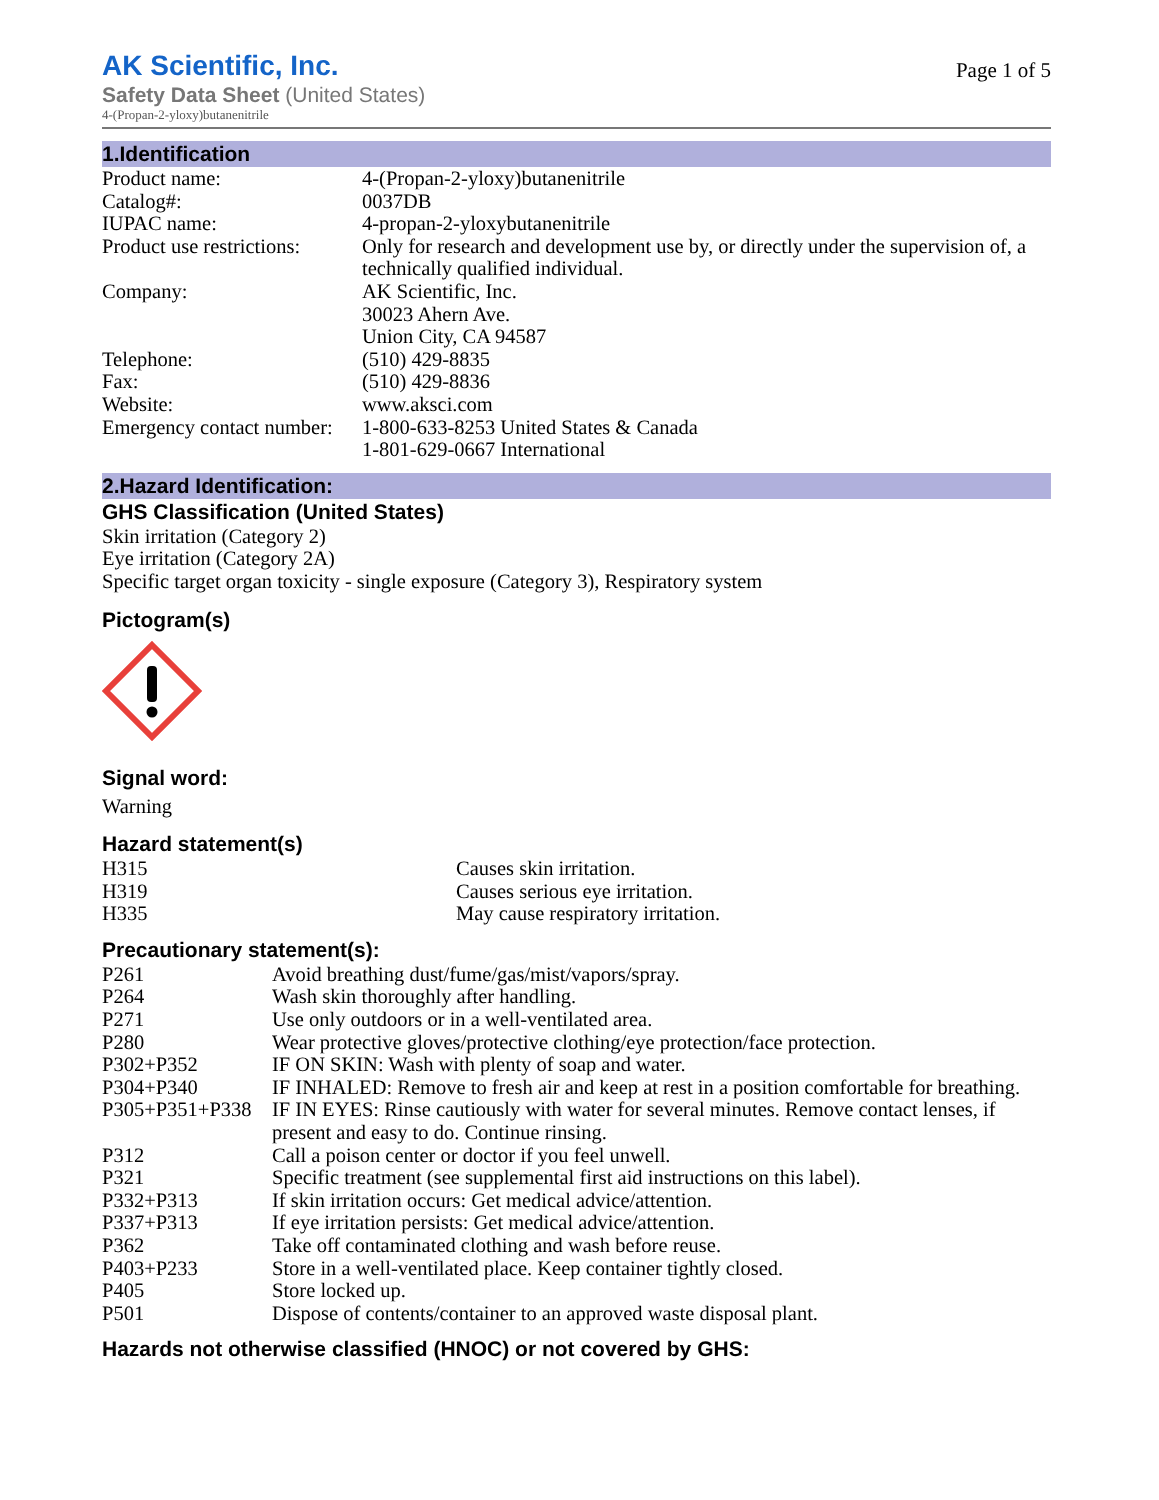AK Scientific, Inc.
Page 1 of 5
Safety Data Sheet (United States)
4-(Propan-2-yloxy)butanenitrile
1.Identification
| Product name: | 4-(Propan-2-yloxy)butanenitrile |
| Catalog#: | 0037DB |
| IUPAC name: | 4-propan-2-yloxybutanenitrile |
| Product use restrictions: | Only for research and development use by, or directly under the supervision of, a technically qualified individual. |
| Company: | AK Scientific, Inc. 30023 Ahern Ave. Union City, CA 94587 |
| Telephone: | (510) 429-8835 |
| Fax: | (510) 429-8836 |
| Website: | www.aksci.com |
| Emergency contact number: | 1-800-633-8253 United States & Canada 1-801-629-0667 International |
2.Hazard Identification:
GHS Classification (United States)
Skin irritation (Category 2)
Eye irritation (Category 2A)
Specific target organ toxicity - single exposure (Category 3), Respiratory system
Pictogram(s)
Signal word:
Warning
Hazard statement(s)
| H315 | Causes skin irritation. |
| H319 | Causes serious eye irritation. |
| H335 | May cause respiratory irritation. |
Precautionary statement(s):
| P261 | Avoid breathing dust/fume/gas/mist/vapors/spray. |
| P264 | Wash skin thoroughly after handling. |
| P271 | Use only outdoors or in a well-ventilated area. |
| P280 | Wear protective gloves/protective clothing/eye protection/face protection. |
| P302+P352 | IF ON SKIN: Wash with plenty of soap and water. |
| P304+P340 | IF INHALED: Remove to fresh air and keep at rest in a position comfortable for breathing. |
| P305+P351+P338 | IF IN EYES: Rinse cautiously with water for several minutes. Remove contact lenses, if present and easy to do. Continue rinsing. |
| P312 | Call a poison center or doctor if you feel unwell. |
| P321 | Specific treatment (see supplemental first aid instructions on this label). |
| P332+P313 | If skin irritation occurs: Get medical advice/attention. |
| P337+P313 | If eye irritation persists: Get medical advice/attention. |
| P362 | Take off contaminated clothing and wash before reuse. |
| P403+P233 | Store in a well-ventilated place. Keep container tightly closed. |
| P405 | Store locked up. |
| P501 | Dispose of contents/container to an approved waste disposal plant. |
Hazards not otherwise classified (HNOC) or not covered by GHS: